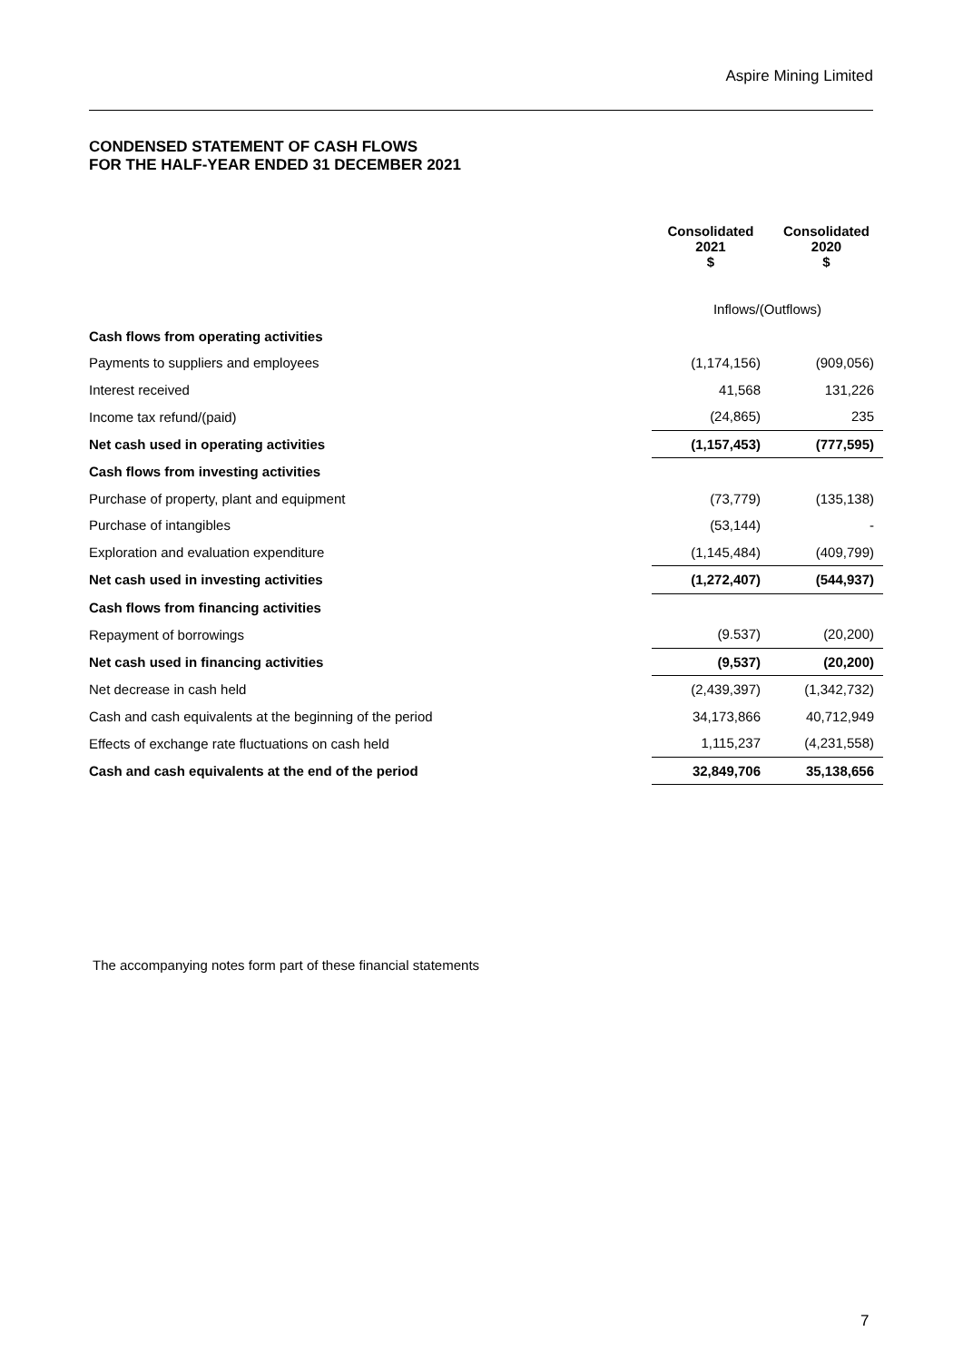Aspire Mining Limited
CONDENSED STATEMENT OF CASH FLOWS
FOR THE HALF-YEAR ENDED 31 DECEMBER 2021
| | Consolidated 2021 $ | Consolidated 2020 $ |
| | Inflows/(Outflows) | |
| Cash flows from operating activities | | |
| Payments to suppliers and employees | (1,174,156) | (909,056) |
| Interest received | 41,568 | 131,226 |
| Income tax refund/(paid) | (24,865) | 235 |
| Net cash used in operating activities | (1,157,453) | (777,595) |
| Cash flows from investing activities | | |
| Purchase of property, plant and equipment | (73,779) | (135,138) |
| Purchase of intangibles | (53,144) | - |
| Exploration and evaluation expenditure | (1,145,484) | (409,799) |
| Net cash used in investing activities | (1,272,407) | (544,937) |
| Cash flows from financing activities | | |
| Repayment of borrowings | (9.537) | (20,200) |
| Net cash used in financing activities | (9,537) | (20,200) |
| Net decrease in cash held | (2,439,397) | (1,342,732) |
| Cash and cash equivalents at the beginning of the period | 34,173,866 | 40,712,949 |
| Effects of exchange rate fluctuations on cash held | 1,115,237 | (4,231,558) |
| Cash and cash equivalents at the end of the period | 32,849,706 | 35,138,656 |
The accompanying notes form part of these financial statements
7